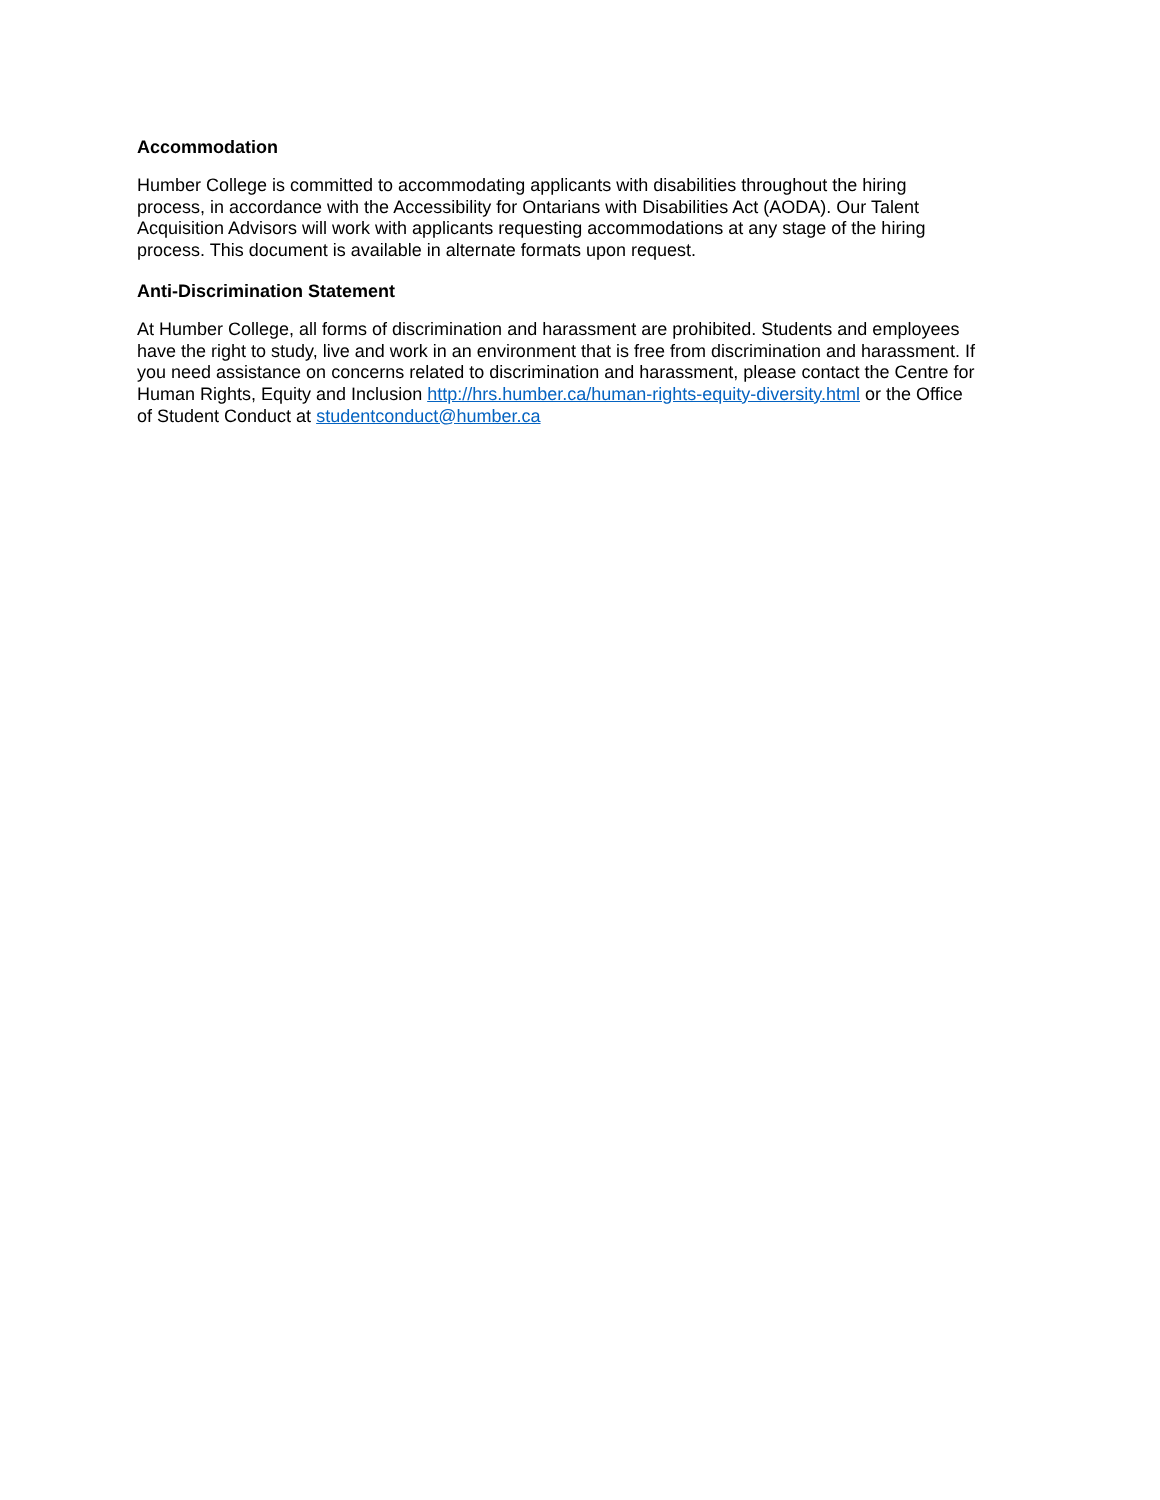Accommodation
Humber College is committed to accommodating applicants with disabilities throughout the hiring
process, in accordance with the Accessibility for Ontarians with Disabilities Act (AODA). Our Talent
Acquisition Advisors will work with applicants requesting accommodations at any stage of the hiring
process. This document is available in alternate formats upon request.
Anti-Discrimination Statement
At Humber College, all forms of discrimination and harassment are prohibited. Students and employees
have the right to study, live and work in an environment that is free from discrimination and harassment. If
you need assistance on concerns related to discrimination and harassment, please contact the Centre for
Human Rights, Equity and Inclusion http://hrs.humber.ca/human-rights-equity-diversity.html or the Office
of Student Conduct at studentconduct@humber.ca